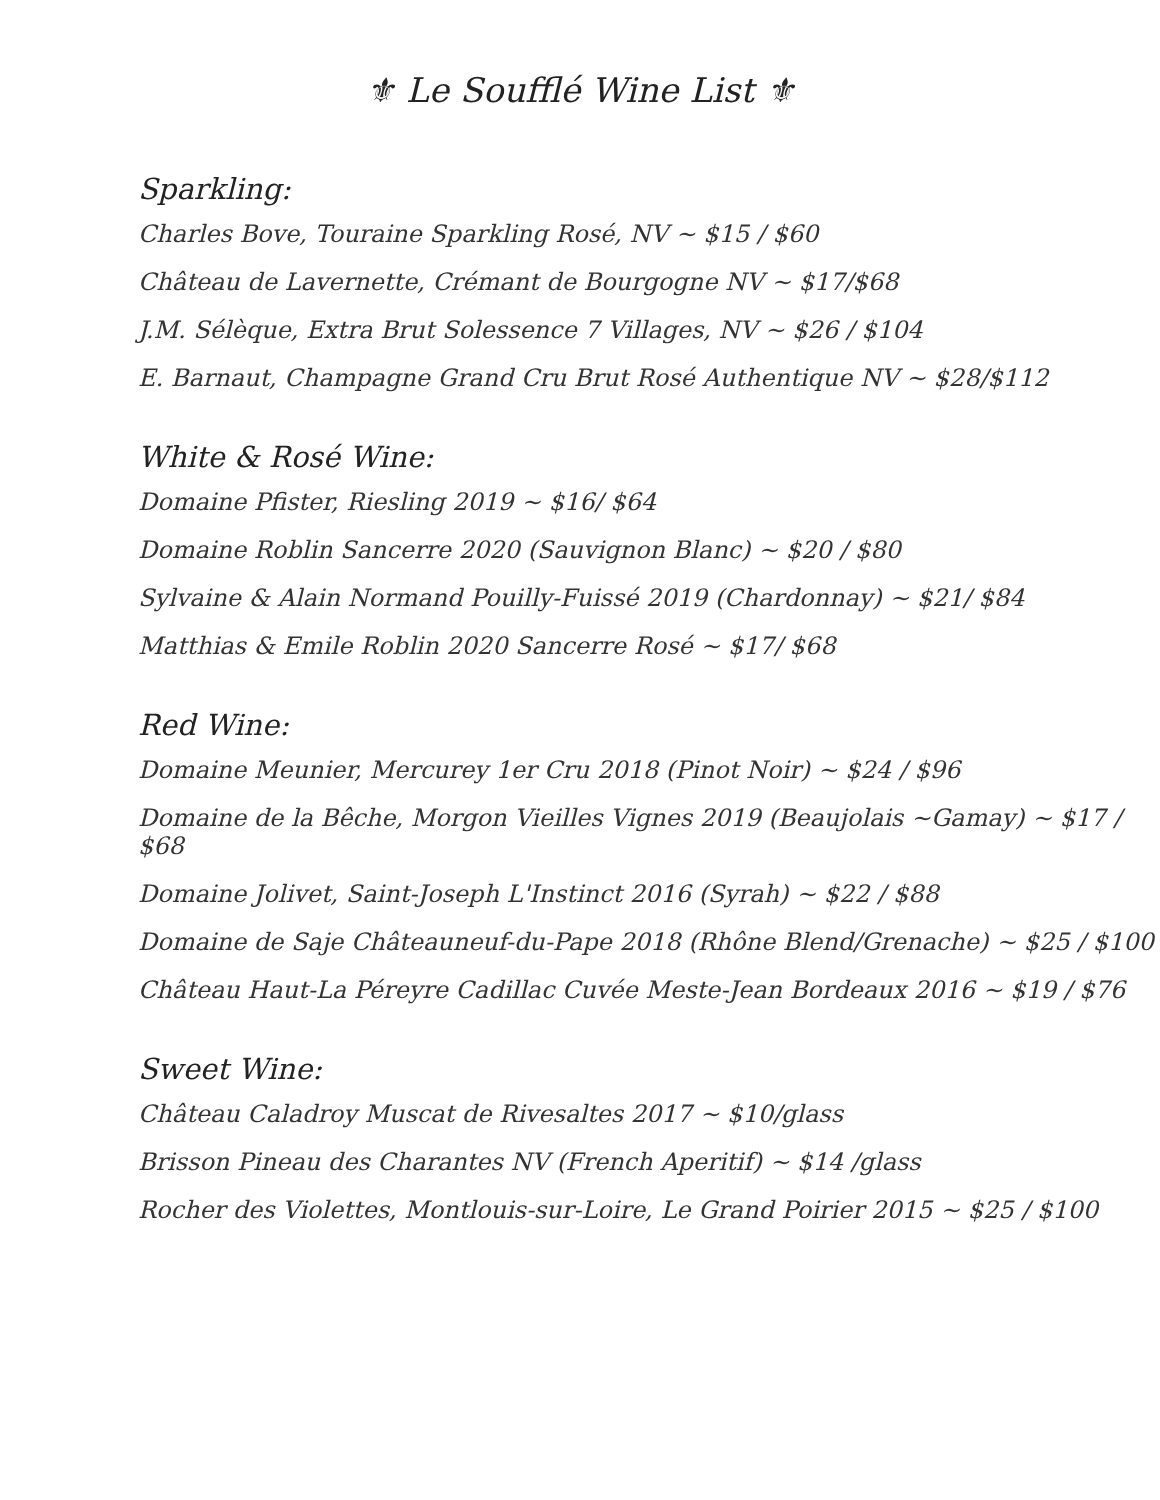⚜ Le Soufflé Wine List ⚜
Sparkling:
Charles Bove, Touraine Sparkling Rosé, NV ~ $15 / $60
Château de Lavernette, Crémant de Bourgogne NV ~ $17/$68
J.M. Sélèque, Extra Brut Solessence 7 Villages, NV ~ $26 / $104
E. Barnaut, Champagne Grand Cru Brut Rosé Authentique NV ~ $28/$112
White & Rosé Wine:
Domaine Pfister, Riesling 2019 ~ $16/ $64
Domaine Roblin Sancerre 2020 (Sauvignon Blanc) ~ $20 / $80
Sylvaine & Alain Normand Pouilly-Fuissé 2019 (Chardonnay) ~ $21/ $84
Matthias & Emile Roblin 2020 Sancerre Rosé ~ $17/ $68
Red Wine:
Domaine Meunier, Mercurey 1er Cru 2018 (Pinot Noir) ~ $24 / $96
Domaine de la Bêche, Morgon Vieilles Vignes 2019 (Beaujolais ~Gamay) ~ $17 / $68
Domaine Jolivet, Saint-Joseph L'Instinct 2016 (Syrah) ~ $22 / $88
Domaine de Saje Châteauneuf-du-Pape 2018 (Rhône Blend/Grenache) ~ $25 / $100
Château Haut-La Péreyre Cadillac Cuvée Meste-Jean Bordeaux 2016 ~ $19 / $76
Sweet Wine:
Château Caladroy Muscat de Rivesaltes 2017 ~ $10/glass
Brisson Pineau des Charantes NV (French Aperitif) ~ $14 /glass
Rocher des Violettes, Montlouis-sur-Loire, Le Grand Poirier 2015 ~ $25 / $100